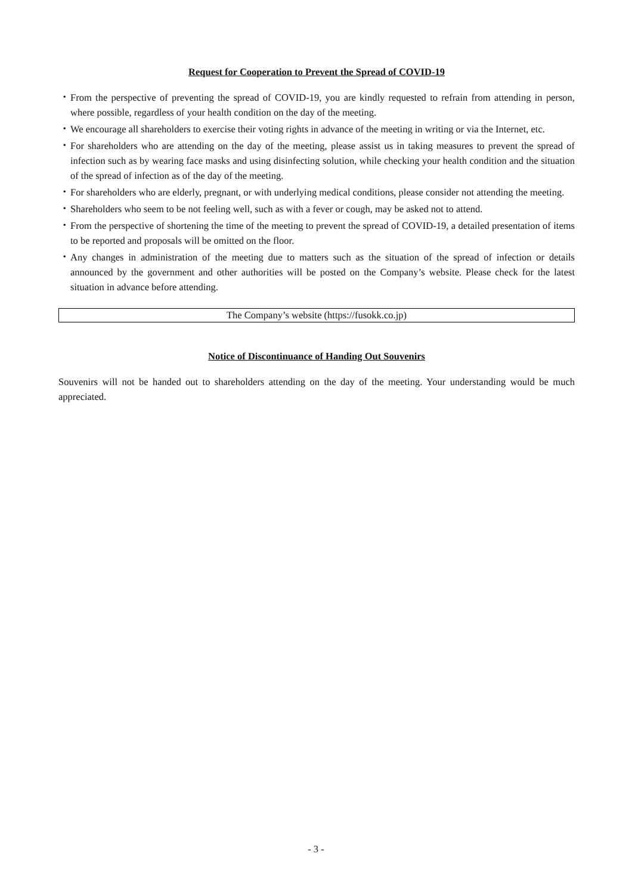Request for Cooperation to Prevent the Spread of COVID-19
・ From the perspective of preventing the spread of COVID-19, you are kindly requested to refrain from attending in person, where possible, regardless of your health condition on the day of the meeting.
・ We encourage all shareholders to exercise their voting rights in advance of the meeting in writing or via the Internet, etc.
・ For shareholders who are attending on the day of the meeting, please assist us in taking measures to prevent the spread of infection such as by wearing face masks and using disinfecting solution, while checking your health condition and the situation of the spread of infection as of the day of the meeting.
・ For shareholders who are elderly, pregnant, or with underlying medical conditions, please consider not attending the meeting.
・ Shareholders who seem to be not feeling well, such as with a fever or cough, may be asked not to attend.
・ From the perspective of shortening the time of the meeting to prevent the spread of COVID-19, a detailed presentation of items to be reported and proposals will be omitted on the floor.
・ Any changes in administration of the meeting due to matters such as the situation of the spread of infection or details announced by the government and other authorities will be posted on the Company’s website. Please check for the latest situation in advance before attending.
The Company’s website (https://fusokk.co.jp)
Notice of Discontinuance of Handing Out Souvenirs
Souvenirs will not be handed out to shareholders attending on the day of the meeting. Your understanding would be much appreciated.
- 3 -